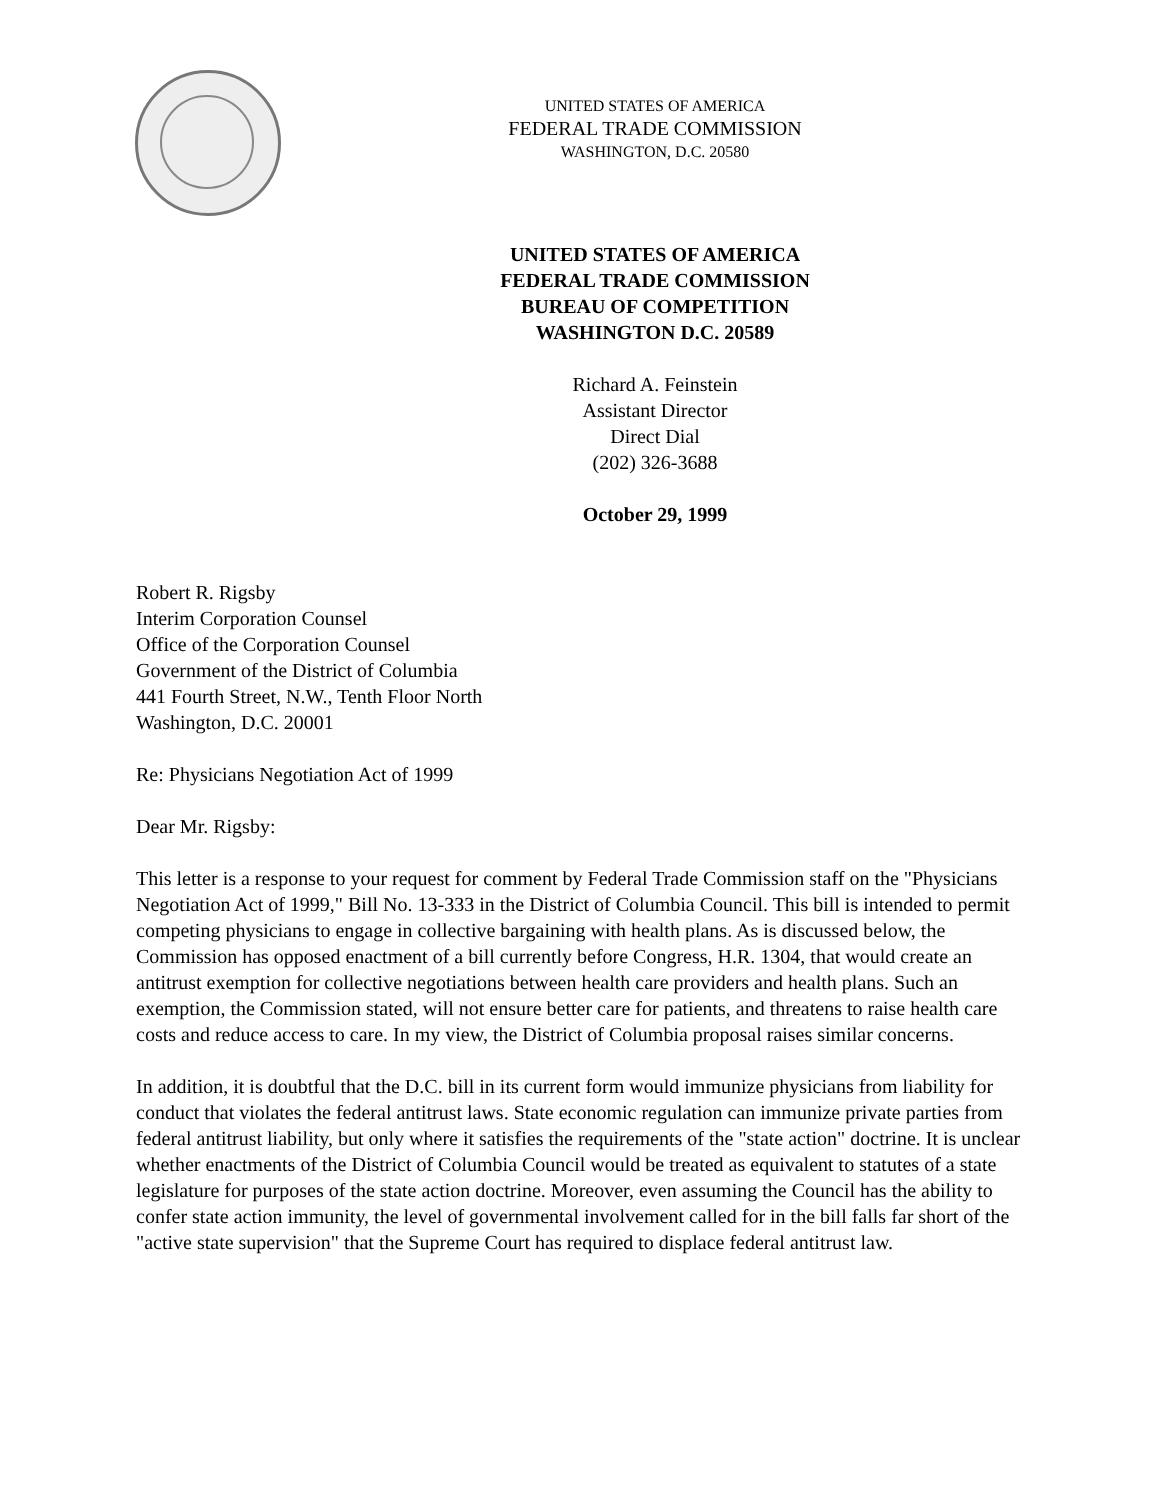UNITED STATES OF AMERICA
FEDERAL TRADE COMMISSION
WASHINGTON, D.C. 20580
UNITED STATES OF AMERICA
FEDERAL TRADE COMMISSION
BUREAU OF COMPETITION
WASHINGTON D.C. 20589
Richard A. Feinstein
Assistant Director
Direct Dial
(202) 326-3688
October 29, 1999
Robert R. Rigsby
Interim Corporation Counsel
Office of the Corporation Counsel
Government of the District of Columbia
441 Fourth Street, N.W., Tenth Floor North
Washington, D.C. 20001
Re: Physicians Negotiation Act of 1999
Dear Mr. Rigsby:
This letter is a response to your request for comment by Federal Trade Commission staff on the "Physicians Negotiation Act of 1999," Bill No. 13-333 in the District of Columbia Council. This bill is intended to permit competing physicians to engage in collective bargaining with health plans. As is discussed below, the Commission has opposed enactment of a bill currently before Congress, H.R. 1304, that would create an antitrust exemption for collective negotiations between health care providers and health plans. Such an exemption, the Commission stated, will not ensure better care for patients, and threatens to raise health care costs and reduce access to care. In my view, the District of Columbia proposal raises similar concerns.
In addition, it is doubtful that the D.C. bill in its current form would immunize physicians from liability for conduct that violates the federal antitrust laws. State economic regulation can immunize private parties from federal antitrust liability, but only where it satisfies the requirements of the "state action" doctrine. It is unclear whether enactments of the District of Columbia Council would be treated as equivalent to statutes of a state legislature for purposes of the state action doctrine. Moreover, even assuming the Council has the ability to confer state action immunity, the level of governmental involvement called for in the bill falls far short of the "active state supervision" that the Supreme Court has required to displace federal antitrust law.